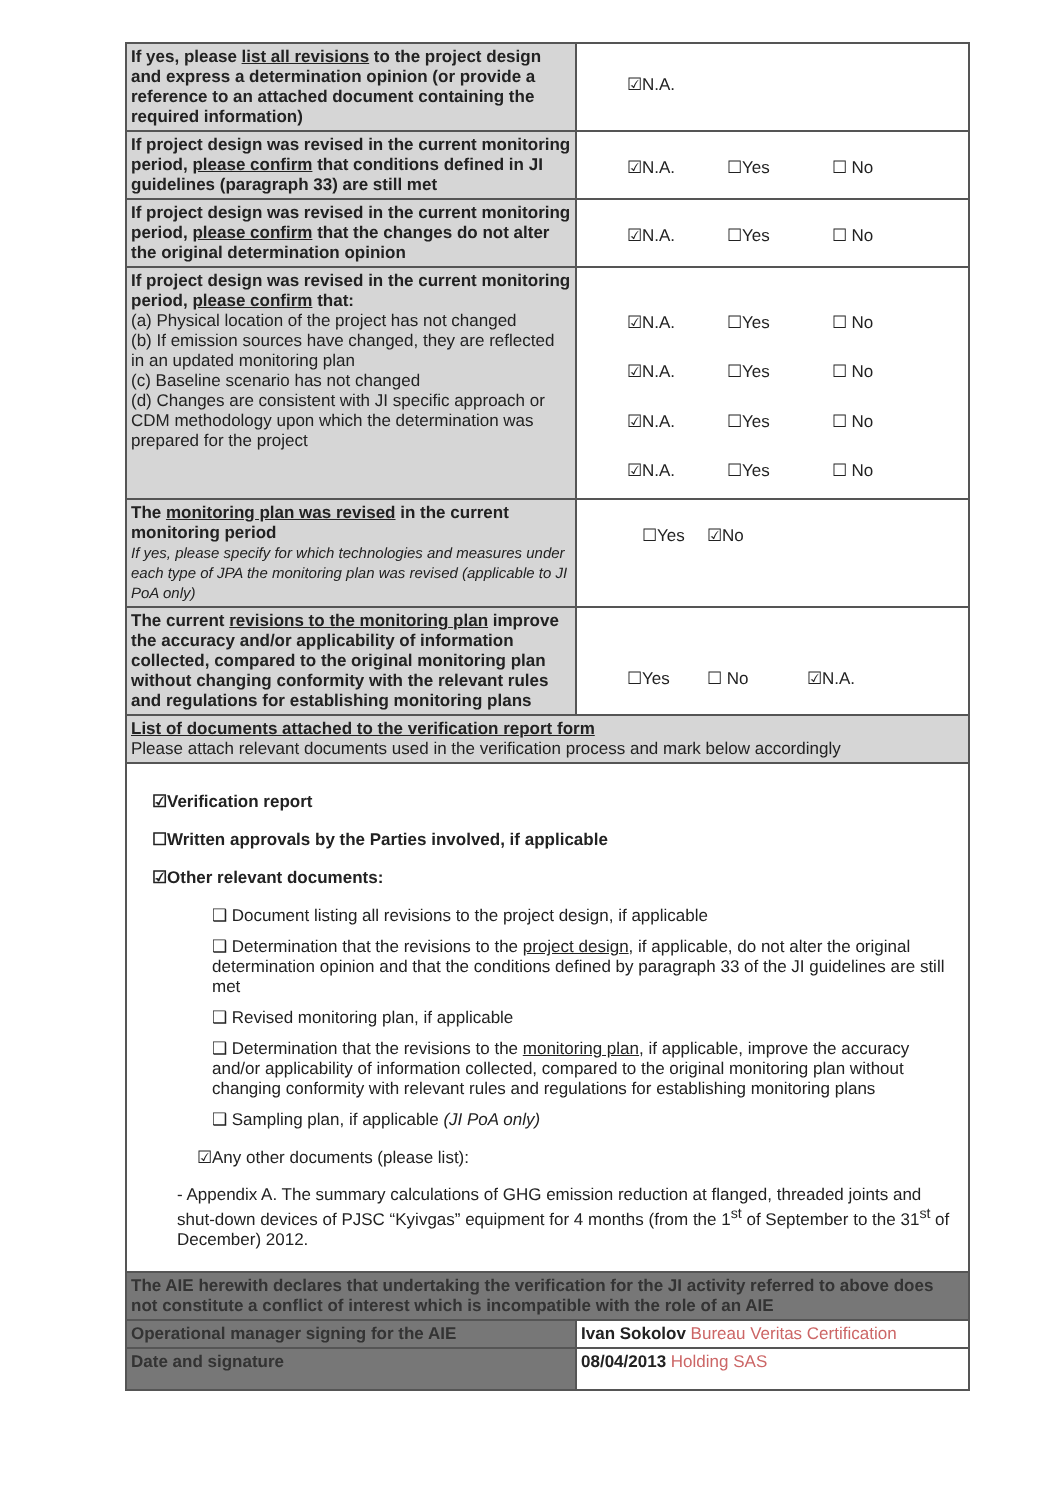| If yes, please list all revisions to the project design and express a determination opinion (or provide a reference to an attached document containing the required information) | ☑N.A. |
| If project design was revised in the current monitoring period, please confirm that conditions defined in JI guidelines (paragraph 33) are still met | ☑N.A. ☐Yes ☐ No |
| If project design was revised in the current monitoring period, please confirm that the changes do not alter the original determination opinion | ☑N.A. ☐Yes ☐ No |
| If project design was revised in the current monitoring period, please confirm that: (a) Physical location of the project has not changed (b) If emission sources have changed, they are reflected in an updated monitoring plan (c) Baseline scenario has not changed (d) Changes are consistent with JI specific approach or CDM methodology upon which the determination was prepared for the project | ☑N.A. ☐Yes ☐ No ☑N.A. ☐Yes ☐ No ☑N.A. ☐Yes ☐ No ☑N.A. ☐Yes ☐ No |
| The monitoring plan was revised in the current monitoring period If yes, please specify for which technologies and measures under each type of JPA the monitoring plan was revised (applicable to JI PoA only) | ☐Yes ☑No |
| The current revisions to the monitoring plan improve the accuracy and/or applicability of information collected, compared to the original monitoring plan without changing conformity with the relevant rules and regulations for establishing monitoring plans | ☐Yes ☐ No ☑N.A. |
| List of documents attached to the verification report form Please attach relevant documents used in the verification process and mark below accordingly | |
| ☑Verification report ☐Written approvals by the Parties involved, if applicable ☑Other relevant documents: ❑ Document listing all revisions to the project design, if applicable ❑ Determination that the revisions to the project design , if applicable, do not alter the original determination opinion and that the conditions defined by paragraph 33 of the JI guidelines are still met ❑ Revised monitoring plan, if applicable ❑ Determination that the revisions to the monitoring plan , if applicable, improve the accuracy and/or applicability of information collected, compared to the original monitoring plan without changing conformity with relevant rules and regulations for establishing monitoring plans ❑ Sampling plan, if applicable (JI PoA only) ☑Any other documents (please list): - Appendix A. The summary calculations of GHG emission reduction at flanged, threaded joints and shut-down devices of PJSC “Kyivgas” equipment for 4 months (from the 1<sup>st</sup> of September to the 31<sup>st</sup> of December) 2012. | |
| The AIE herewith declares that undertaking the verification for the JI activity referred to above does not constitute a conflict of interest which is incompatible with the role of an AIE | |
| Operational manager signing for the AIE | Ivan Sokolov Bureau Veritas Certification |
| Date and signature | 08/04/2013 Holding SAS |